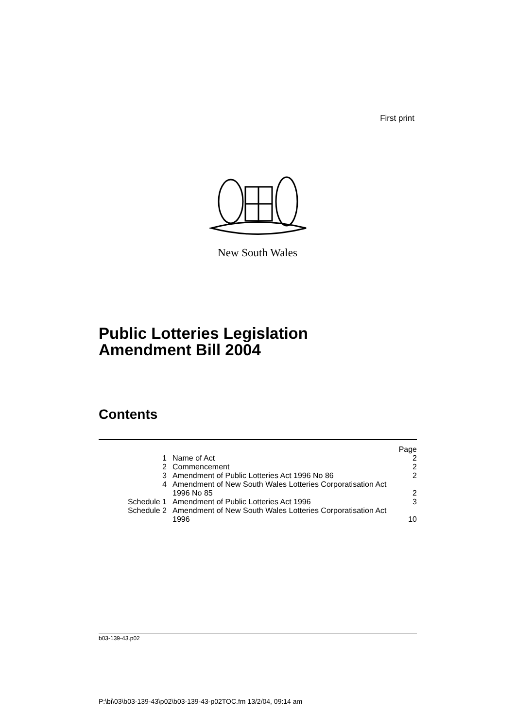First print
New South Wales
Public Lotteries Legislation
Amendment Bill 2004
Contents
| | | Page |
| 1 | Name of Act | 2 |
| 2 | Commencement | 2 |
| 3 | Amendment of Public Lotteries Act 1996 No 86 | 2 |
| 4 | Amendment of New South Wales Lotteries Corporatisation Act 1996 No 85 | 2 |
| Schedule 1 | Amendment of Public Lotteries Act 1996 | 3 |
| Schedule 2 | Amendment of New South Wales Lotteries Corporatisation Act 1996 | 10 |
b03-139-43.p02
P:\bi\03\b03-139-43\p02\b03-139-43-p02TOC.fm 13/2/04, 09:14 am